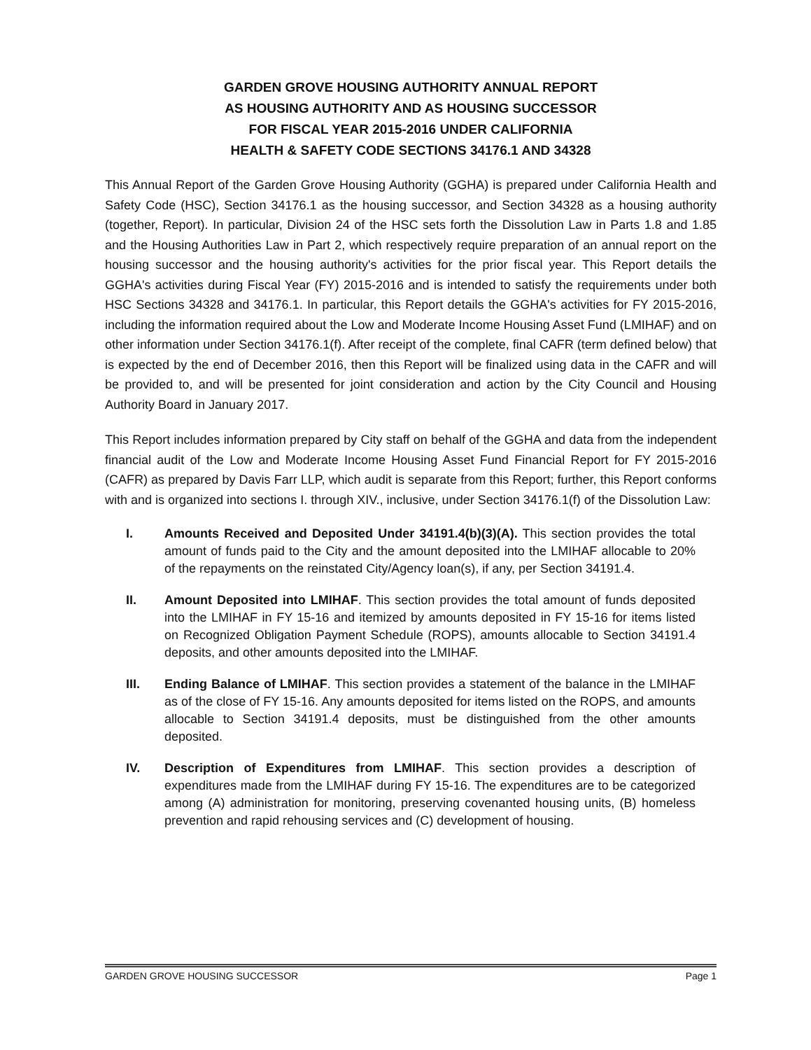GARDEN GROVE HOUSING AUTHORITY ANNUAL REPORT
AS HOUSING AUTHORITY AND AS HOUSING SUCCESSOR
FOR FISCAL YEAR 2015-2016 UNDER CALIFORNIA
HEALTH & SAFETY CODE SECTIONS 34176.1 AND 34328
This Annual Report of the Garden Grove Housing Authority (GGHA) is prepared under California Health and Safety Code (HSC), Section 34176.1 as the housing successor, and Section 34328 as a housing authority (together, Report). In particular, Division 24 of the HSC sets forth the Dissolution Law in Parts 1.8 and 1.85 and the Housing Authorities Law in Part 2, which respectively require preparation of an annual report on the housing successor and the housing authority's activities for the prior fiscal year. This Report details the GGHA's activities during Fiscal Year (FY) 2015-2016 and is intended to satisfy the requirements under both HSC Sections 34328 and 34176.1. In particular, this Report details the GGHA's activities for FY 2015-2016, including the information required about the Low and Moderate Income Housing Asset Fund (LMIHAF) and on other information under Section 34176.1(f). After receipt of the complete, final CAFR (term defined below) that is expected by the end of December 2016, then this Report will be finalized using data in the CAFR and will be provided to, and will be presented for joint consideration and action by the City Council and Housing Authority Board in January 2017.
This Report includes information prepared by City staff on behalf of the GGHA and data from the independent financial audit of the Low and Moderate Income Housing Asset Fund Financial Report for FY 2015-2016 (CAFR) as prepared by Davis Farr LLP, which audit is separate from this Report; further, this Report conforms with and is organized into sections I. through XIV., inclusive, under Section 34176.1(f) of the Dissolution Law:
I. Amounts Received and Deposited Under 34191.4(b)(3)(A). This section provides the total amount of funds paid to the City and the amount deposited into the LMIHAF allocable to 20% of the repayments on the reinstated City/Agency loan(s), if any, per Section 34191.4.
II. Amount Deposited into LMIHAF. This section provides the total amount of funds deposited into the LMIHAF in FY 15-16 and itemized by amounts deposited in FY 15-16 for items listed on Recognized Obligation Payment Schedule (ROPS), amounts allocable to Section 34191.4 deposits, and other amounts deposited into the LMIHAF.
III. Ending Balance of LMIHAF. This section provides a statement of the balance in the LMIHAF as of the close of FY 15-16. Any amounts deposited for items listed on the ROPS, and amounts allocable to Section 34191.4 deposits, must be distinguished from the other amounts deposited.
IV. Description of Expenditures from LMIHAF. This section provides a description of expenditures made from the LMIHAF during FY 15-16. The expenditures are to be categorized among (A) administration for monitoring, preserving covenanted housing units, (B) homeless prevention and rapid rehousing services and (C) development of housing.
GARDEN GROVE HOUSING SUCCESSOR Page 1